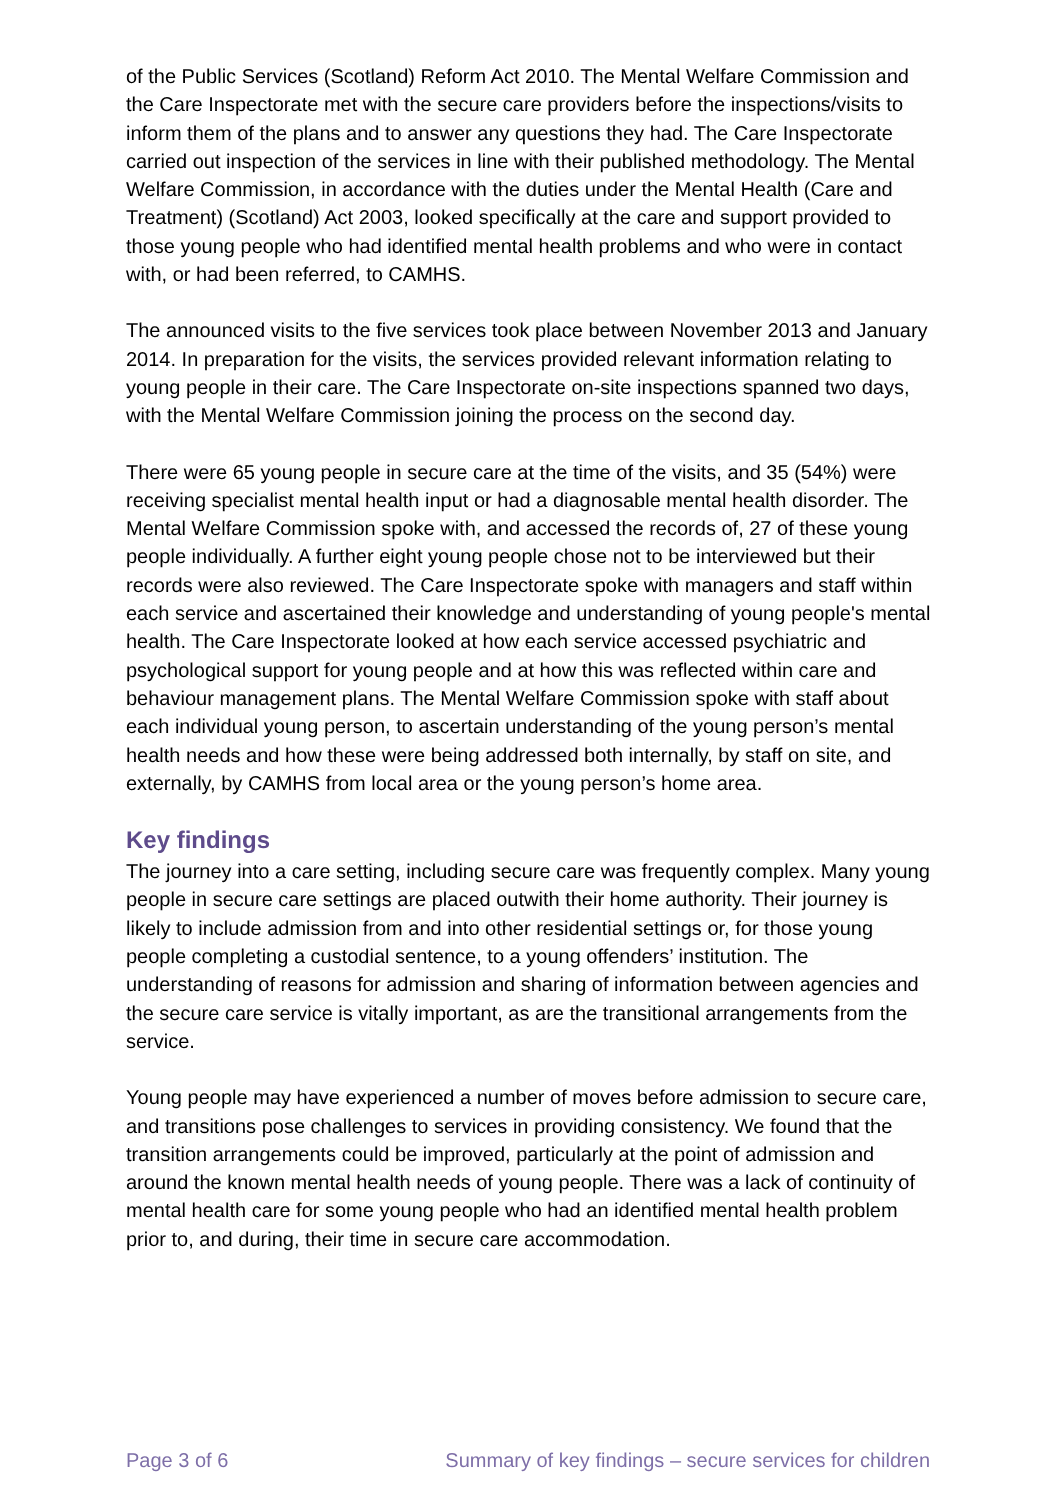of the Public Services (Scotland) Reform Act 2010. The Mental Welfare Commission and the Care Inspectorate met with the secure care providers before the inspections/visits to inform them of the plans and to answer any questions they had. The Care Inspectorate carried out inspection of the services in line with their published methodology. The Mental Welfare Commission, in accordance with the duties under the Mental Health (Care and Treatment) (Scotland) Act 2003, looked specifically at the care and support provided to those young people who had identified mental health problems and who were in contact with, or had been referred, to CAMHS.
The announced visits to the five services took place between November 2013 and January 2014. In preparation for the visits, the services provided relevant information relating to young people in their care. The Care Inspectorate on-site inspections spanned two days, with the Mental Welfare Commission joining the process on the second day.
There were 65 young people in secure care at the time of the visits, and 35 (54%) were receiving specialist mental health input or had a diagnosable mental health disorder. The Mental Welfare Commission spoke with, and accessed the records of, 27 of these young people individually. A further eight young people chose not to be interviewed but their records were also reviewed. The Care Inspectorate spoke with managers and staff within each service and ascertained their knowledge and understanding of young people's mental health. The Care Inspectorate looked at how each service accessed psychiatric and psychological support for young people and at how this was reflected within care and behaviour management plans. The Mental Welfare Commission spoke with staff about each individual young person, to ascertain understanding of the young person’s mental health needs and how these were being addressed both internally, by staff on site, and externally, by CAMHS from local area or the young person’s home area.
Key findings
The journey into a care setting, including secure care was frequently complex. Many young people in secure care settings are placed outwith their home authority. Their journey is likely to include admission from and into other residential settings or, for those young people completing a custodial sentence, to a young offenders’ institution. The understanding of reasons for admission and sharing of information between agencies and the secure care service is vitally important, as are the transitional arrangements from the service.
Young people may have experienced a number of moves before admission to secure care, and transitions pose challenges to services in providing consistency. We found that the transition arrangements could be improved, particularly at the point of admission and around the known mental health needs of young people. There was a lack of continuity of mental health care for some young people who had an identified mental health problem prior to, and during, their time in secure care accommodation.
Page 3 of 6 Summary of key findings – secure services for children